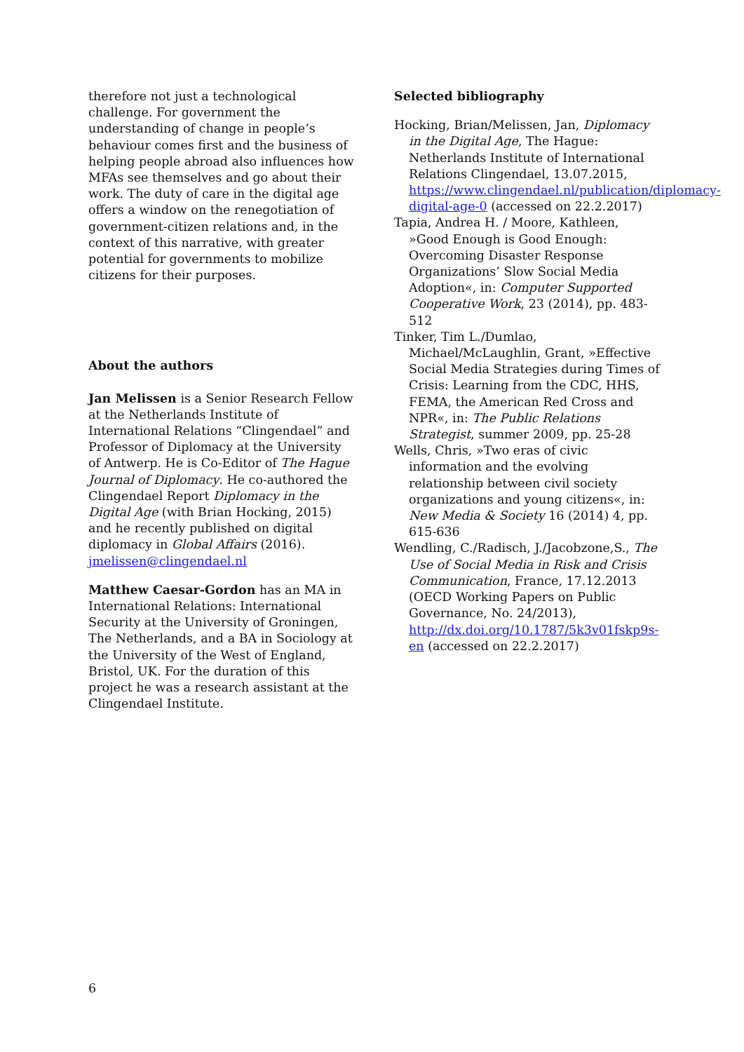therefore not just a technological challenge. For government the understanding of change in people’s behaviour comes first and the business of helping people abroad also influences how MFAs see themselves and go about their work. The duty of care in the digital age offers a window on the renegotiation of government-citizen relations and, in the context of this narrative, with greater potential for governments to mobilize citizens for their purposes.
About the authors
Jan Melissen is a Senior Research Fellow at the Netherlands Institute of International Relations “Clingendael” and Professor of Diplomacy at the University of Antwerp. He is Co-Editor of The Hague Journal of Diplomacy. He co-authored the Clingendael Report Diplomacy in the Digital Age (with Brian Hocking, 2015) and he recently published on digital diplomacy in Global Affairs (2016). jmelissen@clingendael.nl
Matthew Caesar-Gordon has an MA in International Relations: International Security at the University of Groningen, The Netherlands, and a BA in Sociology at the University of the West of England, Bristol, UK. For the duration of this project he was a research assistant at the Clingendael Institute.
Selected bibliography
Hocking, Brian/Melissen, Jan, Diplomacy in the Digital Age, The Hague: Netherlands Institute of International Relations Clingendael, 13.07.2015, https://www.clingendael.nl/publication/diplomacy-digital-age-0 (accessed on 22.2.2017)
Tapia, Andrea H. / Moore, Kathleen, »Good Enough is Good Enough: Overcoming Disaster Response Organizations’ Slow Social Media Adoption«, in: Computer Supported Cooperative Work, 23 (2014), pp. 483-512
Tinker, Tim L./Dumlao, Michael/McLaughlin, Grant, »Effective Social Media Strategies during Times of Crisis: Learning from the CDC, HHS, FEMA, the American Red Cross and NPR«, in: The Public Relations Strategist, summer 2009, pp. 25-28
Wells, Chris, »Two eras of civic information and the evolving relationship between civil society organizations and young citizens«, in: New Media & Society 16 (2014) 4, pp. 615-636
Wendling, C./Radisch, J./Jacobzone,S., The Use of Social Media in Risk and Crisis Communication, France, 17.12.2013 (OECD Working Papers on Public Governance, No. 24/2013), http://dx.doi.org/10.1787/5k3v01fskp9s-en (accessed on 22.2.2017)
6